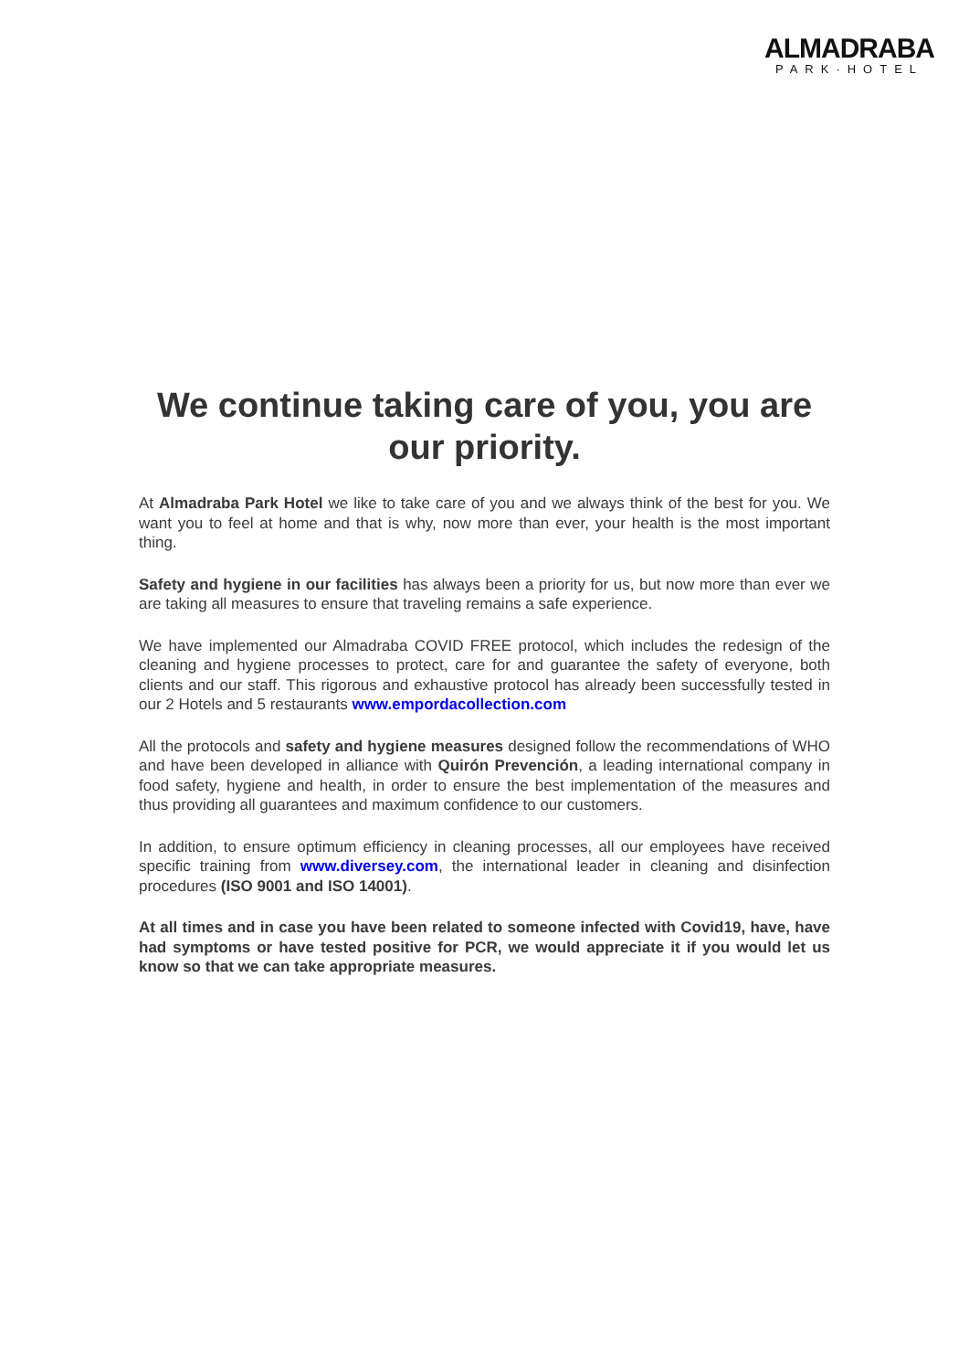ALMADRABA
PARK·HOTEL
We continue taking care of you, you are our priority.
At Almadraba Park Hotel we like to take care of you and we always think of the best for you. We want you to feel at home and that is why, now more than ever, your health is the most important thing.
Safety and hygiene in our facilities has always been a priority for us, but now more than ever we are taking all measures to ensure that traveling remains a safe experience.
We have implemented our Almadraba COVID FREE protocol, which includes the redesign of the cleaning and hygiene processes to protect, care for and guarantee the safety of everyone, both clients and our staff. This rigorous and exhaustive protocol has already been successfully tested in our 2 Hotels and 5 restaurants www.empordacollection.com
All the protocols and safety and hygiene measures designed follow the recommendations of WHO and have been developed in alliance with Quirón Prevención, a leading international company in food safety, hygiene and health, in order to ensure the best implementation of the measures and thus providing all guarantees and maximum confidence to our customers.
In addition, to ensure optimum efficiency in cleaning processes, all our employees have received specific training from www.diversey.com, the international leader in cleaning and disinfection procedures (ISO 9001 and ISO 14001).
At all times and in case you have been related to someone infected with Covid19, have, have had symptoms or have tested positive for PCR, we would appreciate it if you would let us know so that we can take appropriate measures.